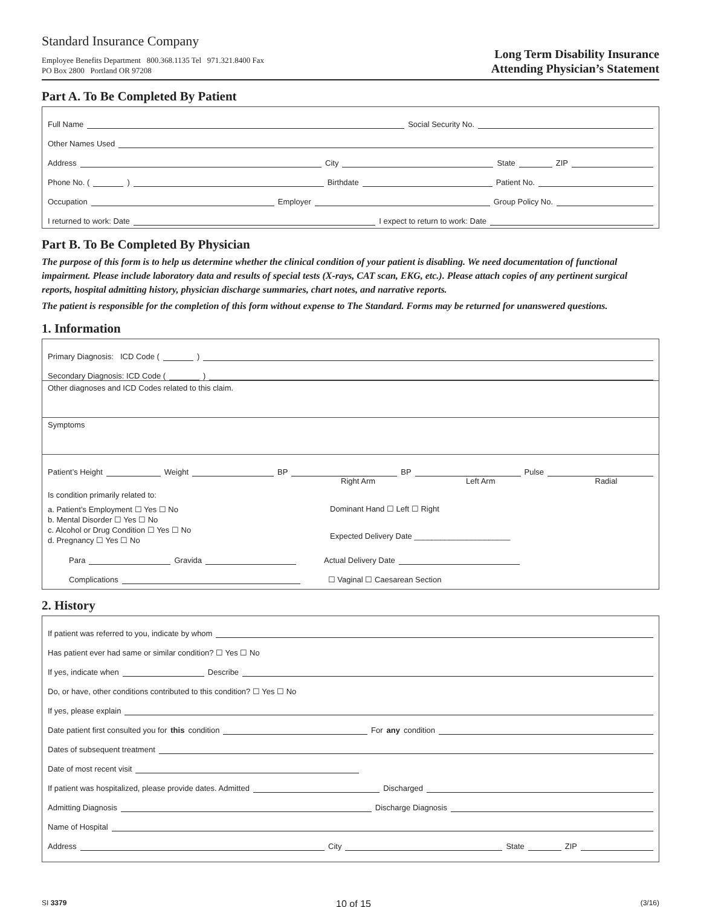Standard Insurance Company
Employee Benefits Department 800.368.1135 Tel 971.321.8400 Fax
PO Box 2800 Portland OR 97208
Long Term Disability Insurance
Attending Physician’s Statement
Part A. To Be Completed By Patient
Full Name Social Security No.
Other Names Used
Address City State ZIP
Phone No. ( ) Birthdate Patient No.
Occupation Employer Group Policy No.
I returned to work: Date I expect to return to work: Date
Part B. To Be Completed By Physician
The purpose of this form is to help us determine whether the clinical condition of your patient is disabling. We need documentation of functional impairment. Please include laboratory data and results of special tests (X-rays, CAT scan, EKG, etc.). Please attach copies of any pertinent surgical reports, hospital admitting history, physician discharge summaries, chart notes, and narrative reports.
The patient is responsible for the completion of this form without expense to The Standard. Forms may be returned for unanswered questions.
1. Information
Primary Diagnosis: ICD Code ( )
Secondary Diagnosis: ICD Code ( )
Other diagnoses and ICD Codes related to this claim.
Symptoms
Patient’s Height Weight BP BP Pulse
Right Arm Left Arm Radial
Is condition primarily related to:
a. Patient’s Employment ☐ Yes ☐ No
b. Mental Disorder ☐ Yes ☐ No
c. Alcohol or Drug Condition ☐ Yes ☐ No
d. Pregnancy ☐ Yes ☐ No
Dominant Hand ☐ Left ☐ Right
Expected Delivery Date ______________________
Para Gravida Actual Delivery Date
Complications ☐ Vaginal ☐ Caesarean Section
2. History
If patient was referred to you, indicate by whom
Has patient ever had same or similar condition? ☐ Yes ☐ No
If yes, indicate when Describe
Do, or have, other conditions contributed to this condition? ☐ Yes ☐ No
If yes, please explain
Date patient first consulted you for this condition For any condition
Dates of subsequent treatment
Date of most recent visit
If patient was hospitalized, please provide dates. Admitted Discharged
Admitting Diagnosis Discharge Diagnosis
Name of Hospital
Address City State ZIP
SI 3379 10 of 15 (3/16)